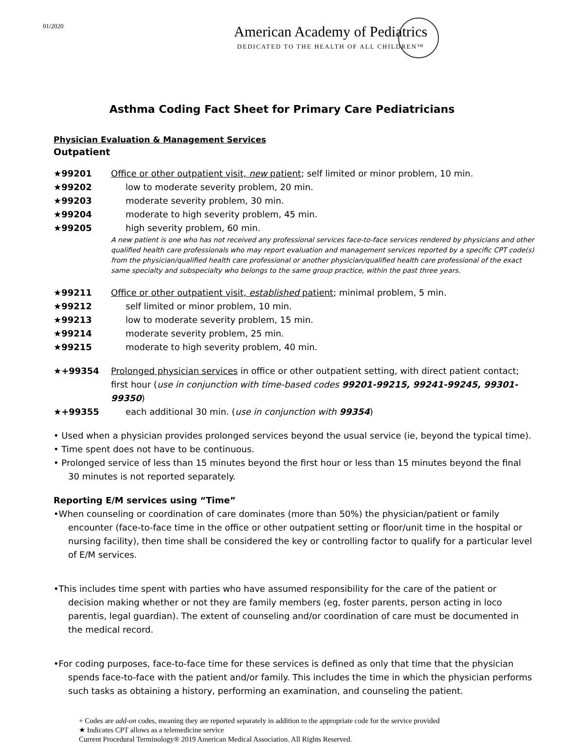01/2020
American Academy of Pediatrics
DEDICATED TO THE HEALTH OF ALL CHILDREN™
Asthma Coding Fact Sheet for Primary Care Pediatricians
Physician Evaluation & Management Services
Outpatient
★99201 Office or other outpatient visit, new patient; self limited or minor problem, 10 min.
★99202 low to moderate severity problem, 20 min.
★99203 moderate severity problem, 30 min.
★99204 moderate to high severity problem, 45 min.
★99205 high severity problem, 60 min.
A new patient is one who has not received any professional services face-to-face services rendered by physicians and other qualified health care professionals who may report evaluation and management services reported by a specific CPT code(s) from the physician/qualified health care professional or another physician/qualified health care professional of the exact same specialty and subspecialty who belongs to the same group practice, within the past three years.
★99211 Office or other outpatient visit, established patient; minimal problem, 5 min.
★99212 self limited or minor problem, 10 min.
★99213 low to moderate severity problem, 15 min.
★99214 moderate severity problem, 25 min.
★99215 moderate to high severity problem, 40 min.
★+99354 Prolonged physician services in office or other outpatient setting, with direct patient contact; first hour (use in conjunction with time-based codes 99201-99215, 99241-99245, 99301-99350)
★+99355 each additional 30 min. (use in conjunction with 99354)
• Used when a physician provides prolonged services beyond the usual service (ie, beyond the typical time).
• Time spent does not have to be continuous.
• Prolonged service of less than 15 minutes beyond the first hour or less than 15 minutes beyond the final 30 minutes is not reported separately.
Reporting E/M services using “Time”
•When counseling or coordination of care dominates (more than 50%) the physician/patient or family encounter (face-to-face time in the office or other outpatient setting or floor/unit time in the hospital or nursing facility), then time shall be considered the key or controlling factor to qualify for a particular level of E/M services.
•This includes time spent with parties who have assumed responsibility for the care of the patient or decision making whether or not they are family members (eg, foster parents, person acting in loco parentis, legal guardian). The extent of counseling and/or coordination of care must be documented in the medical record.
•For coding purposes, face-to-face time for these services is defined as only that time that the physician spends face-to-face with the patient and/or family. This includes the time in which the physician performs such tasks as obtaining a history, performing an examination, and counseling the patient.
+ Codes are add-on codes, meaning they are reported separately in addition to the appropriate code for the service provided
★ Indicates CPT allows as a telemedicine service
Current Procedural Terminology® 2019 American Medical Association. All Rights Reserved.